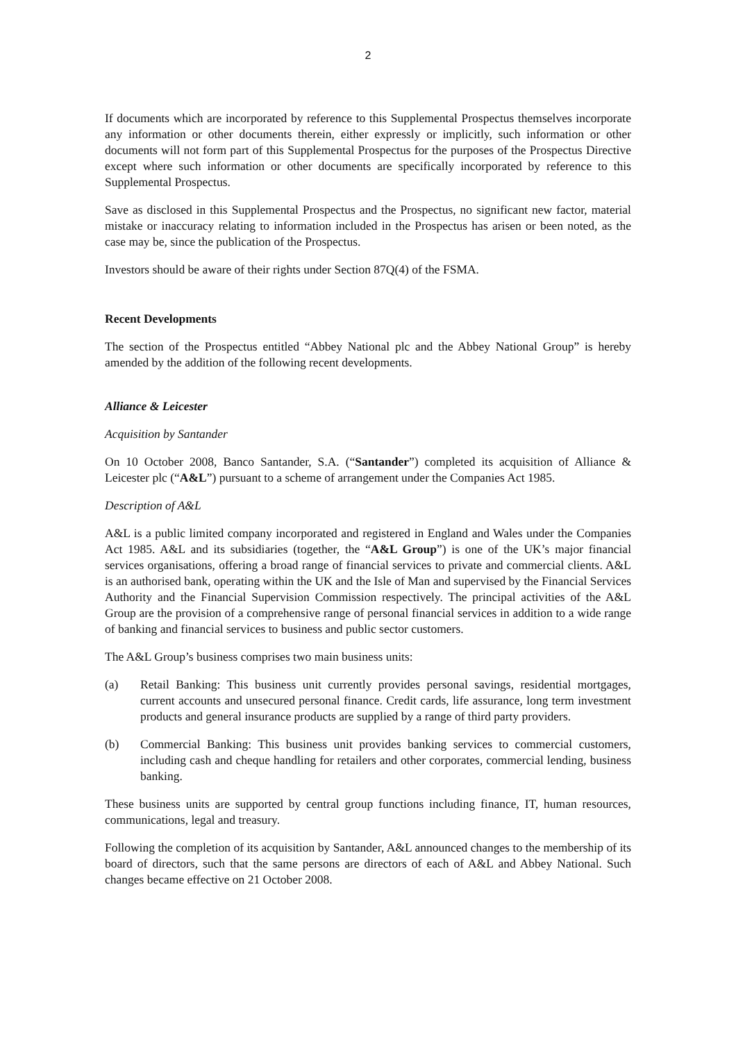2
If documents which are incorporated by reference to this Supplemental Prospectus themselves incorporate any information or other documents therein, either expressly or implicitly, such information or other documents will not form part of this Supplemental Prospectus for the purposes of the Prospectus Directive except where such information or other documents are specifically incorporated by reference to this Supplemental Prospectus.
Save as disclosed in this Supplemental Prospectus and the Prospectus, no significant new factor, material mistake or inaccuracy relating to information included in the Prospectus has arisen or been noted, as the case may be, since the publication of the Prospectus.
Investors should be aware of their rights under Section 87Q(4) of the FSMA.
Recent Developments
The section of the Prospectus entitled “Abbey National plc and the Abbey National Group” is hereby amended by the addition of the following recent developments.
Alliance & Leicester
Acquisition by Santander
On 10 October 2008, Banco Santander, S.A. (“Santander”) completed its acquisition of Alliance & Leicester plc (“A&L”) pursuant to a scheme of arrangement under the Companies Act 1985.
Description of A&L
A&L is a public limited company incorporated and registered in England and Wales under the Companies Act 1985. A&L and its subsidiaries (together, the “A&L Group”) is one of the UK’s major financial services organisations, offering a broad range of financial services to private and commercial clients. A&L is an authorised bank, operating within the UK and the Isle of Man and supervised by the Financial Services Authority and the Financial Supervision Commission respectively. The principal activities of the A&L Group are the provision of a comprehensive range of personal financial services in addition to a wide range of banking and financial services to business and public sector customers.
The A&L Group’s business comprises two main business units:
(a) Retail Banking: This business unit currently provides personal savings, residential mortgages, current accounts and unsecured personal finance. Credit cards, life assurance, long term investment products and general insurance products are supplied by a range of third party providers.
(b) Commercial Banking: This business unit provides banking services to commercial customers, including cash and cheque handling for retailers and other corporates, commercial lending, business banking.
These business units are supported by central group functions including finance, IT, human resources, communications, legal and treasury.
Following the completion of its acquisition by Santander, A&L announced changes to the membership of its board of directors, such that the same persons are directors of each of A&L and Abbey National. Such changes became effective on 21 October 2008.